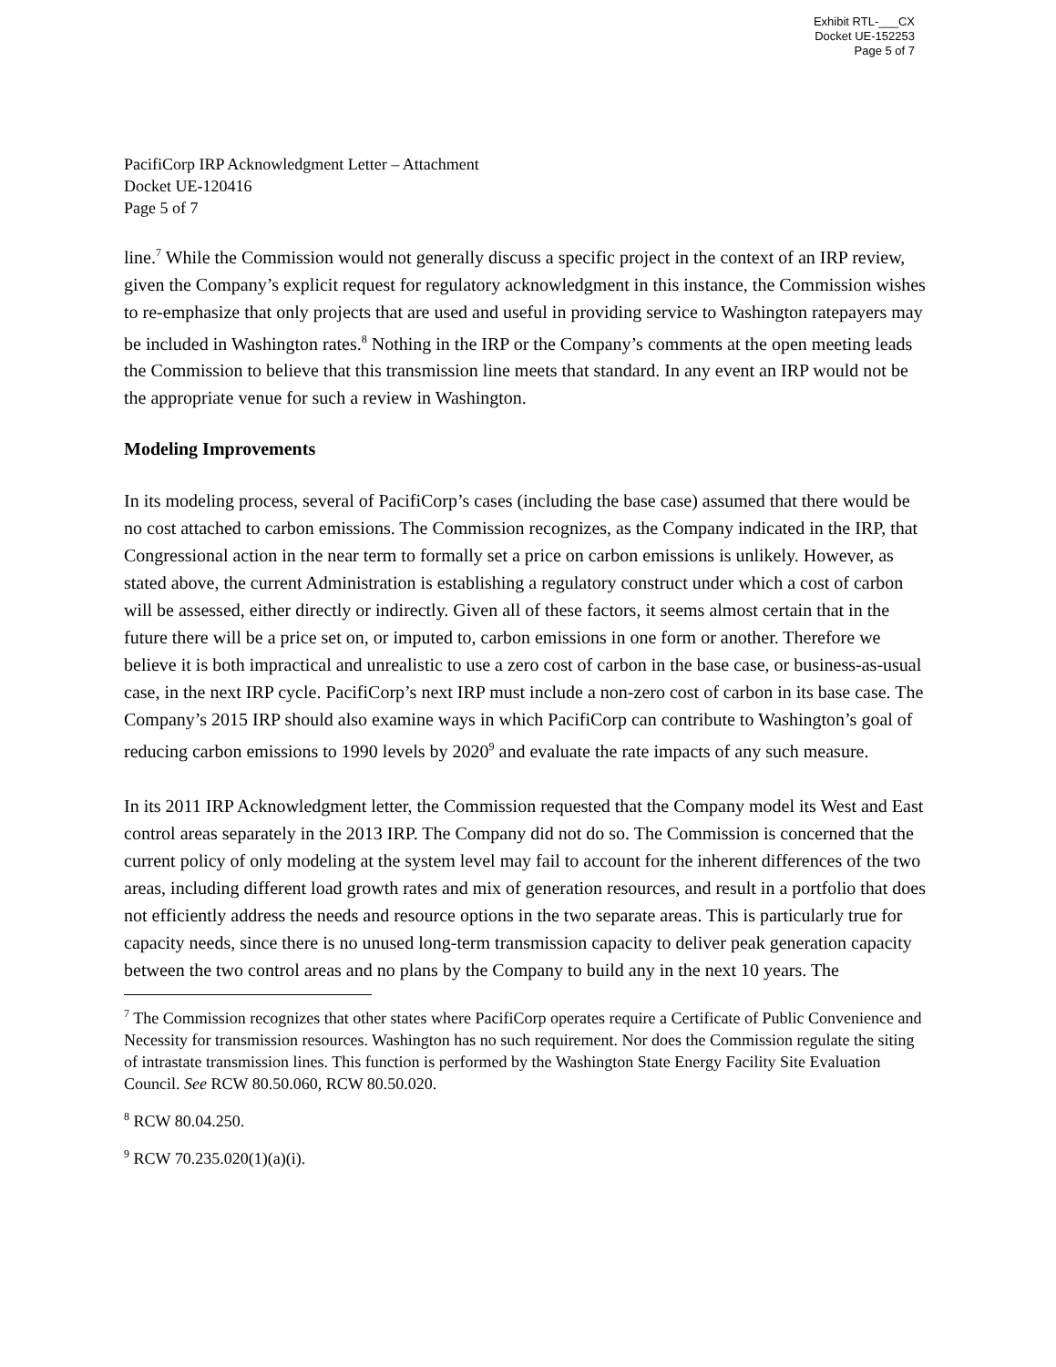Exhibit RTL-___CX
Docket UE-152253
Page 5 of 7
PacifiCorp IRP Acknowledgment Letter – Attachment
Docket UE-120416
Page 5 of 7
line.<sup>7</sup> While the Commission would not generally discuss a specific project in the context of an IRP review, given the Company’s explicit request for regulatory acknowledgment in this instance, the Commission wishes to re-emphasize that only projects that are used and useful in providing service to Washington ratepayers may be included in Washington rates.<sup>8</sup> Nothing in the IRP or the Company’s comments at the open meeting leads the Commission to believe that this transmission line meets that standard. In any event an IRP would not be the appropriate venue for such a review in Washington.
Modeling Improvements
In its modeling process, several of PacifiCorp’s cases (including the base case) assumed that there would be no cost attached to carbon emissions. The Commission recognizes, as the Company indicated in the IRP, that Congressional action in the near term to formally set a price on carbon emissions is unlikely. However, as stated above, the current Administration is establishing a regulatory construct under which a cost of carbon will be assessed, either directly or indirectly. Given all of these factors, it seems almost certain that in the future there will be a price set on, or imputed to, carbon emissions in one form or another. Therefore we believe it is both impractical and unrealistic to use a zero cost of carbon in the base case, or business-as-usual case, in the next IRP cycle. PacifiCorp’s next IRP must include a non-zero cost of carbon in its base case. The Company’s 2015 IRP should also examine ways in which PacifiCorp can contribute to Washington’s goal of reducing carbon emissions to 1990 levels by 2020<sup>9</sup> and evaluate the rate impacts of any such measure.
In its 2011 IRP Acknowledgment letter, the Commission requested that the Company model its West and East control areas separately in the 2013 IRP. The Company did not do so. The Commission is concerned that the current policy of only modeling at the system level may fail to account for the inherent differences of the two areas, including different load growth rates and mix of generation resources, and result in a portfolio that does not efficiently address the needs and resource options in the two separate areas. This is particularly true for capacity needs, since there is no unused long-term transmission capacity to deliver peak generation capacity between the two control areas and no plans by the Company to build any in the next 10 years. The
<sup>7</sup> The Commission recognizes that other states where PacifiCorp operates require a Certificate of Public Convenience and Necessity for transmission resources. Washington has no such requirement. Nor does the Commission regulate the siting of intrastate transmission lines. This function is performed by the Washington State Energy Facility Site Evaluation Council. See RCW 80.50.060, RCW 80.50.020.
<sup>8</sup> RCW 80.04.250.
<sup>9</sup> RCW 70.235.020(1)(a)(i).